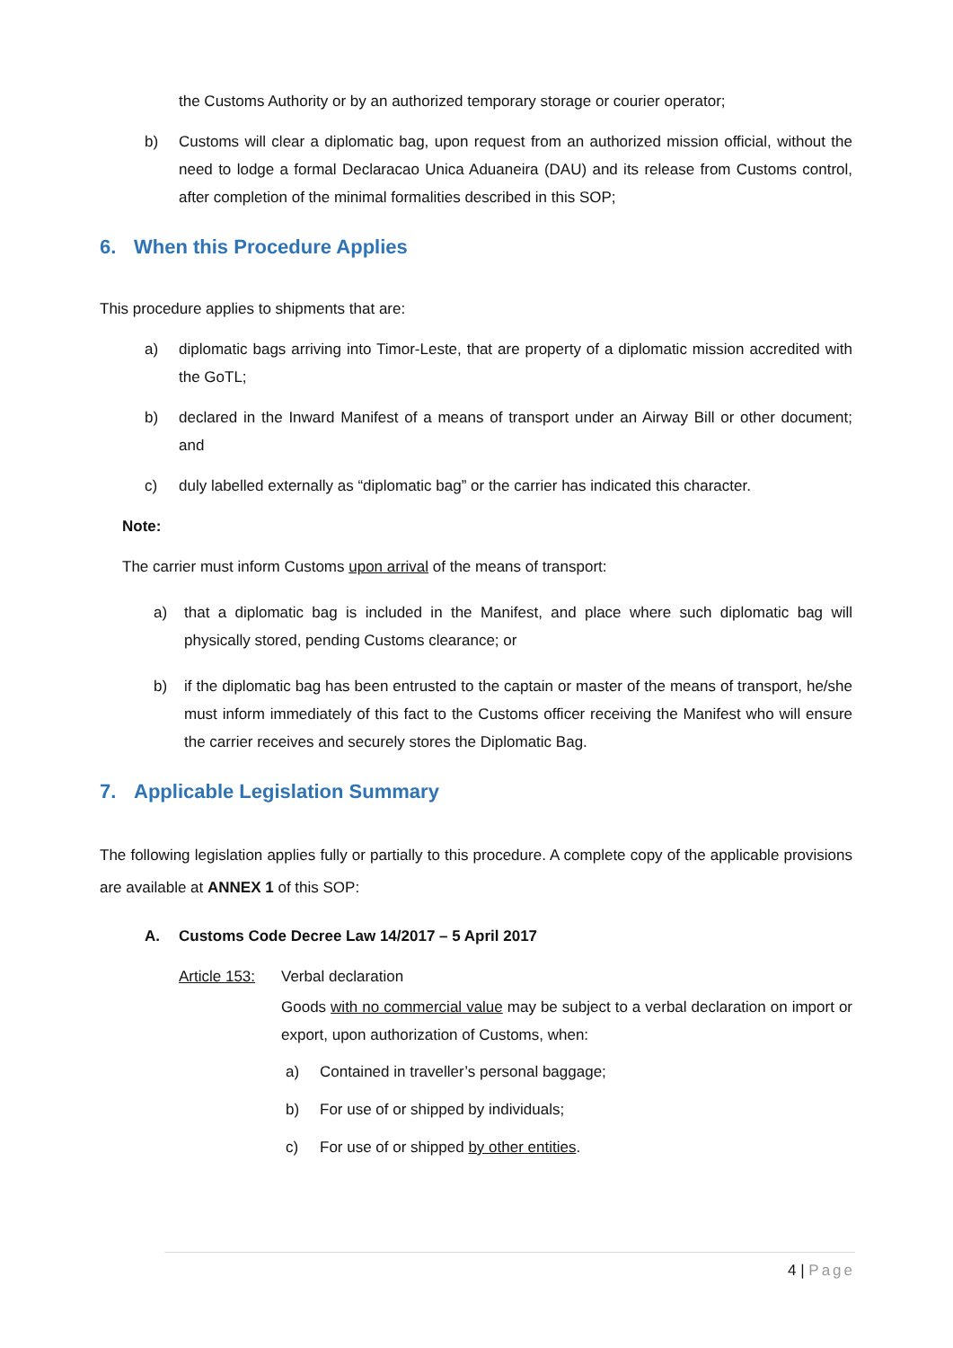the Customs Authority or by an authorized temporary storage or courier operator;
b) Customs will clear a diplomatic bag, upon request from an authorized mission official, without the need to lodge a formal Declaracao Unica Aduaneira (DAU) and its release from Customs control, after completion of the minimal formalities described in this SOP;
6. When this Procedure Applies
This procedure applies to shipments that are:
a) diplomatic bags arriving into Timor-Leste, that are property of a diplomatic mission accredited with the GoTL;
b) declared in the Inward Manifest of a means of transport under an Airway Bill or other document; and
c) duly labelled externally as “diplomatic bag” or the carrier has indicated this character.
Note:
The carrier must inform Customs upon arrival of the means of transport:
a) that a diplomatic bag is included in the Manifest, and place where such diplomatic bag will physically stored, pending Customs clearance; or
b) if the diplomatic bag has been entrusted to the captain or master of the means of transport, he/she must inform immediately of this fact to the Customs officer receiving the Manifest who will ensure the carrier receives and securely stores the Diplomatic Bag.
7. Applicable Legislation Summary
The following legislation applies fully or partially to this procedure. A complete copy of the applicable provisions are available at ANNEX 1 of this SOP:
A. Customs Code Decree Law 14/2017 – 5 April 2017
Article 153:
Verbal declaration
Goods with no commercial value may be subject to a verbal declaration on import or export, upon authorization of Customs, when:
a) Contained in traveller’s personal baggage;
b) For use of or shipped by individuals;
c) For use of or shipped by other entities.
4 | Page